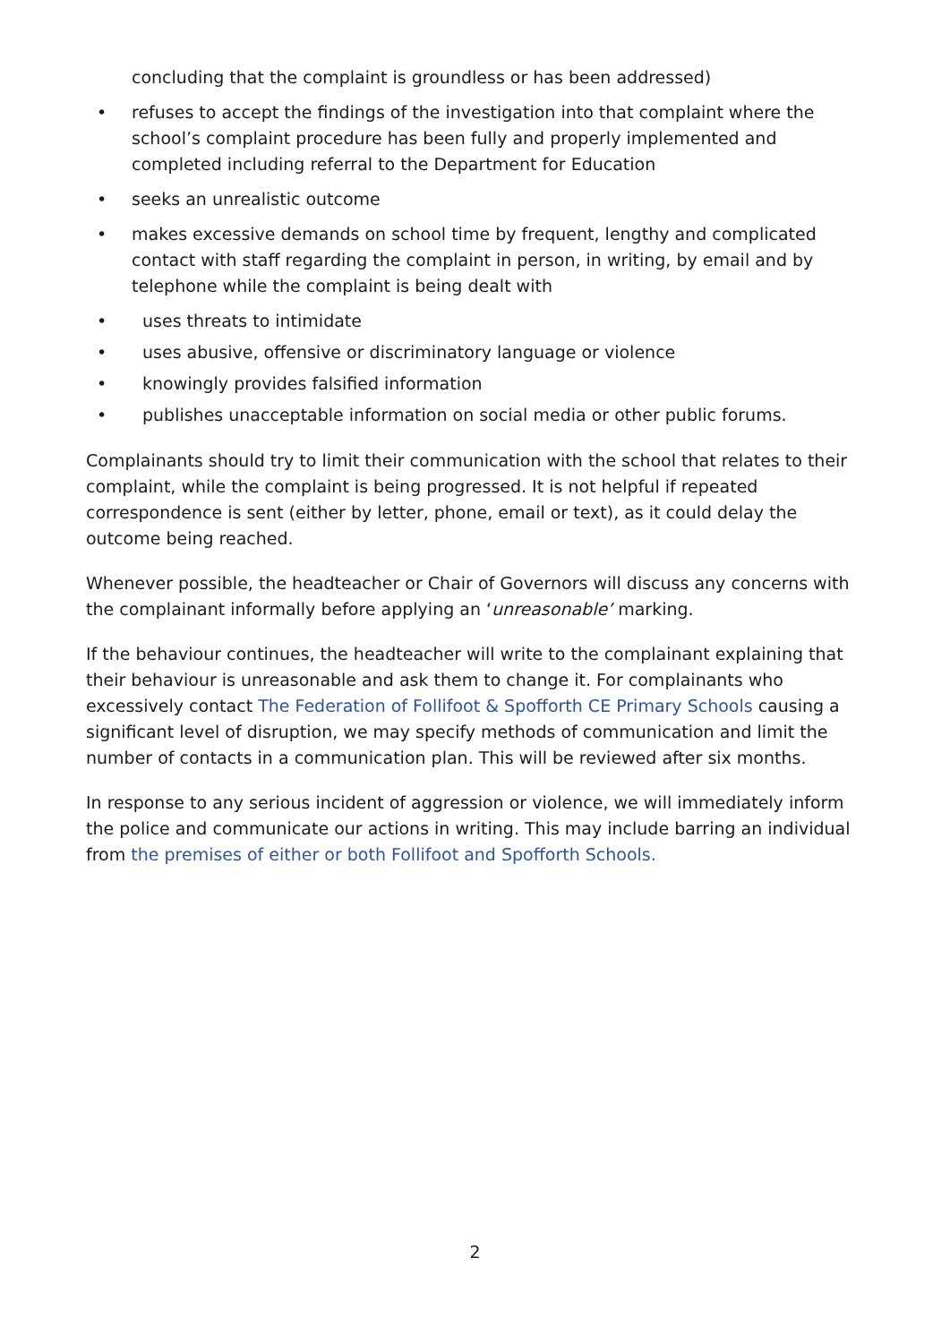concluding that the complaint is groundless or has been addressed)
• refuses to accept the findings of the investigation into that complaint where the school’s complaint procedure has been fully and properly implemented and completed including referral to the Department for Education
• seeks an unrealistic outcome
• makes excessive demands on school time by frequent, lengthy and complicated contact with staff regarding the complaint in person, in writing, by email and by telephone while the complaint is being dealt with
• uses threats to intimidate
• uses abusive, offensive or discriminatory language or violence
• knowingly provides falsified information
• publishes unacceptable information on social media or other public forums.
Complainants should try to limit their communication with the school that relates to their complaint, while the complaint is being progressed. It is not helpful if repeated correspondence is sent (either by letter, phone, email or text), as it could delay the outcome being reached.
Whenever possible, the headteacher or Chair of Governors will discuss any concerns with the complainant informally before applying an ‘unreasonable’ marking.
If the behaviour continues, the headteacher will write to the complainant explaining that their behaviour is unreasonable and ask them to change it. For complainants who excessively contact The Federation of Follifoot & Spofforth CE Primary Schools causing a significant level of disruption, we may specify methods of communication and limit the number of contacts in a communication plan. This will be reviewed after six months.
In response to any serious incident of aggression or violence, we will immediately inform the police and communicate our actions in writing. This may include barring an individual from the premises of either or both Follifoot and Spofforth Schools.
2